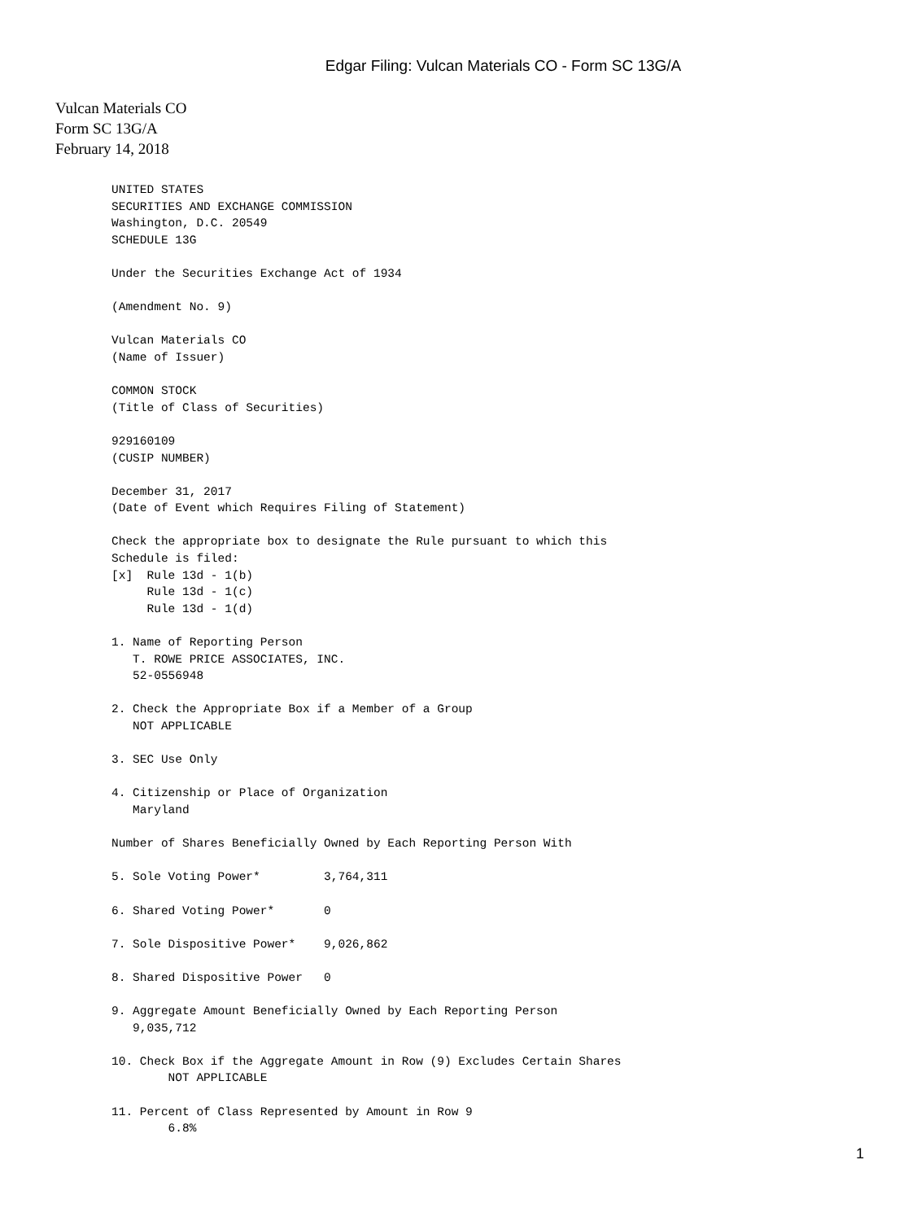Edgar Filing: Vulcan Materials CO - Form SC 13G/A
Vulcan Materials CO
Form SC 13G/A
February 14, 2018
UNITED STATES
SECURITIES AND EXCHANGE COMMISSION
Washington, D.C. 20549
SCHEDULE 13G

Under the Securities Exchange Act of 1934

(Amendment No. 9)

Vulcan Materials CO
(Name of Issuer)

COMMON STOCK
(Title of Class of Securities)

929160109
(CUSIP NUMBER)

December 31, 2017
(Date of Event which Requires Filing of Statement)

Check the appropriate box to designate the Rule pursuant to which this
Schedule is filed:
[x]  Rule 13d - 1(b)
     Rule 13d - 1(c)
     Rule 13d - 1(d)

1. Name of Reporting Person
   T. ROWE PRICE ASSOCIATES, INC.
   52-0556948

2. Check the Appropriate Box if a Member of a Group
   NOT APPLICABLE

3. SEC Use Only

4. Citizenship or Place of Organization
   Maryland

Number of Shares Beneficially Owned by Each Reporting Person With

5. Sole Voting Power*         3,764,311

6. Shared Voting Power*       0

7. Sole Dispositive Power*    9,026,862

8. Shared Dispositive Power   0

9. Aggregate Amount Beneficially Owned by Each Reporting Person
   9,035,712

10. Check Box if the Aggregate Amount in Row (9) Excludes Certain Shares
        NOT APPLICABLE

11. Percent of Class Represented by Amount in Row 9
        6.8%
1